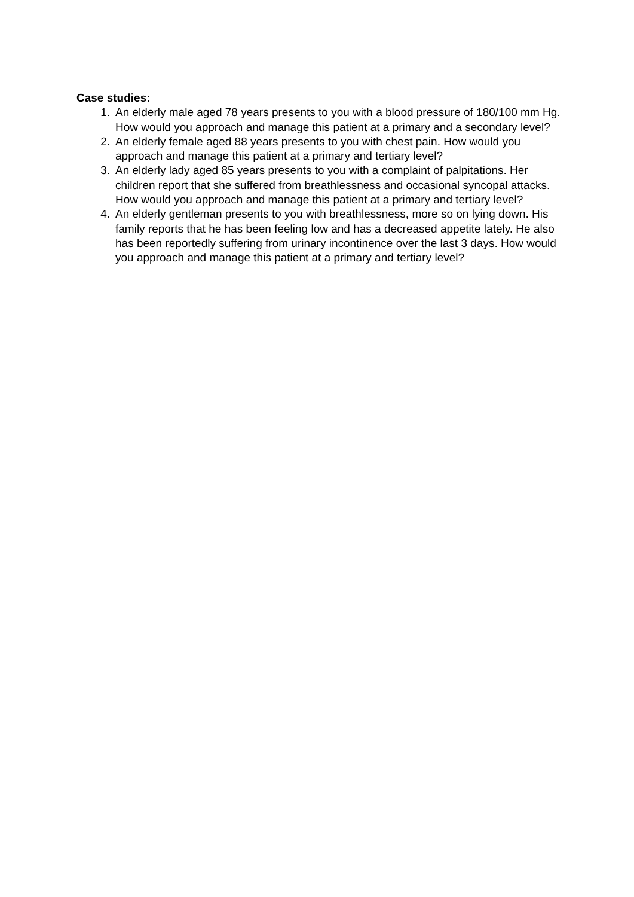Case studies:
1. An elderly male aged 78 years presents to you with a blood pressure of 180/100 mm Hg. How would you approach and manage this patient at a primary and a secondary level?
2. An elderly female aged 88 years presents to you with chest pain. How would you approach and manage this patient at a primary and tertiary level?
3. An elderly lady aged 85 years presents to you with a complaint of palpitations. Her children report that she suffered from breathlessness and occasional syncopal attacks. How would you approach and manage this patient at a primary and tertiary level?
4. An elderly gentleman presents to you with breathlessness, more so on lying down. His family reports that he has been feeling low and has a decreased appetite lately. He also has been reportedly suffering from urinary incontinence over the last 3 days. How would you approach and manage this patient at a primary and tertiary level?